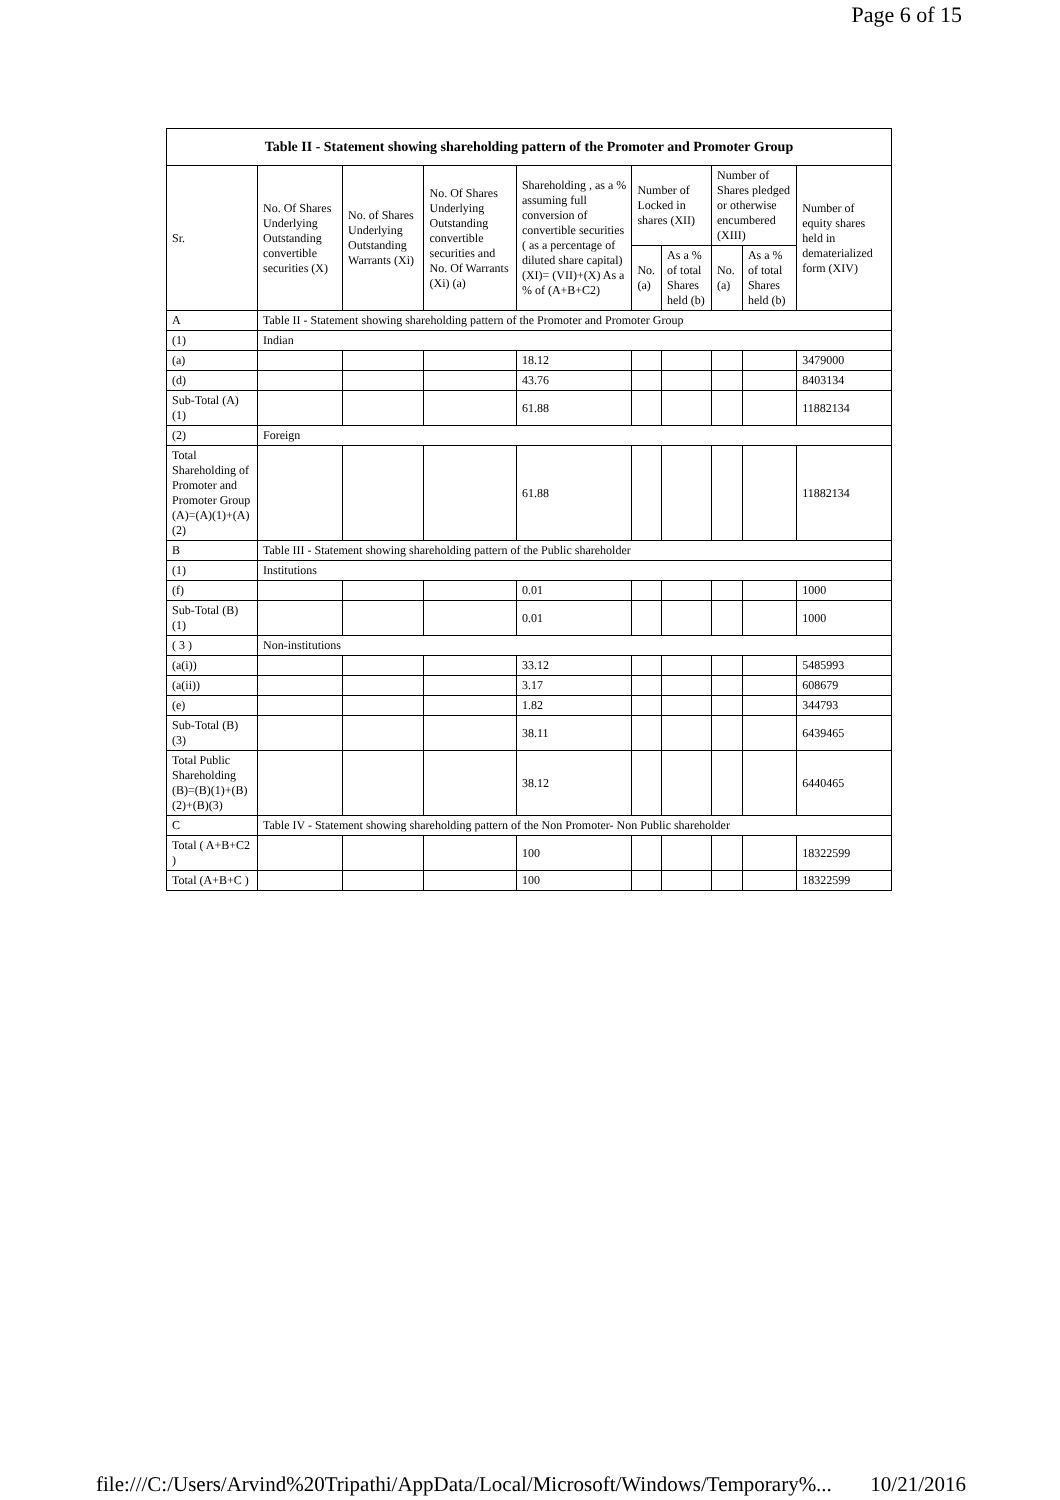Page 6 of 15
| Table II - Statement showing shareholding pattern of the Promoter and Promoter Group | | | | | | | | | |
| --- | --- | --- | --- | --- | --- | --- | --- | --- | --- |
| Sr. | No. Of Shares Underlying Outstanding convertible securities (X) | No. of Shares Underlying Outstanding Warrants (Xi) | No. Of Shares Underlying Outstanding convertible securities and No. Of Warrants (Xi) (a) | Shareholding , as a % assuming full conversion of convertible securities ( as a percentage of diluted share capital) (XI)= (VII)+(X) As a % of (A+B+C2) | Number of Locked in shares (XII) | | Number of Shares pledged or otherwise encumbered (XIII) | | Number of equity shares held in dematerialized form (XIV) |
| | | | | | No. (a) | As a % of total Shares held (b) | No. (a) | As a % of total Shares held (b) | |
| A | Table II - Statement showing shareholding pattern of the Promoter and Promoter Group | | | | | | | | |
| (1) | Indian | | | | | | | | |
| (a) | | | | 18.12 | | | | | 3479000 |
| (d) | | | | 43.76 | | | | | 8403134 |
| Sub-Total (A) (1) | | | | 61.88 | | | | | 11882134 |
| (2) | Foreign | | | | | | | | |
| Total Shareholding of Promoter and Promoter Group (A)=(A)(1)+(A)(2) | | | | 61.88 | | | | | 11882134 |
| B | Table III - Statement showing shareholding pattern of the Public shareholder | | | | | | | | |
| (1) | Institutions | | | | | | | | |
| (f) | | | | 0.01 | | | | | 1000 |
| Sub-Total (B) (1) | | | | 0.01 | | | | | 1000 |
| ( 3 ) | Non-institutions | | | | | | | | |
| (a(i)) | | | | 33.12 | | | | | 5485993 |
| (a(ii)) | | | | 3.17 | | | | | 608679 |
| (e) | | | | 1.82 | | | | | 344793 |
| Sub-Total (B) (3) | | | | 38.11 | | | | | 6439465 |
| Total Public Shareholding (B)=(B)(1)+(B)(2)+(B)(3) | | | | 38.12 | | | | | 6440465 |
| C | Table IV - Statement showing shareholding pattern of the Non Promoter- Non Public shareholder | | | | | | | | |
| Total ( A+B+C2 ) | | | | 100 | | | | | 18322599 |
| Total (A+B+C ) | | | | 100 | | | | | 18322599 |
file:///C:/Users/Arvind%20Tripathi/AppData/Local/Microsoft/Windows/Temporary%... 10/21/2016